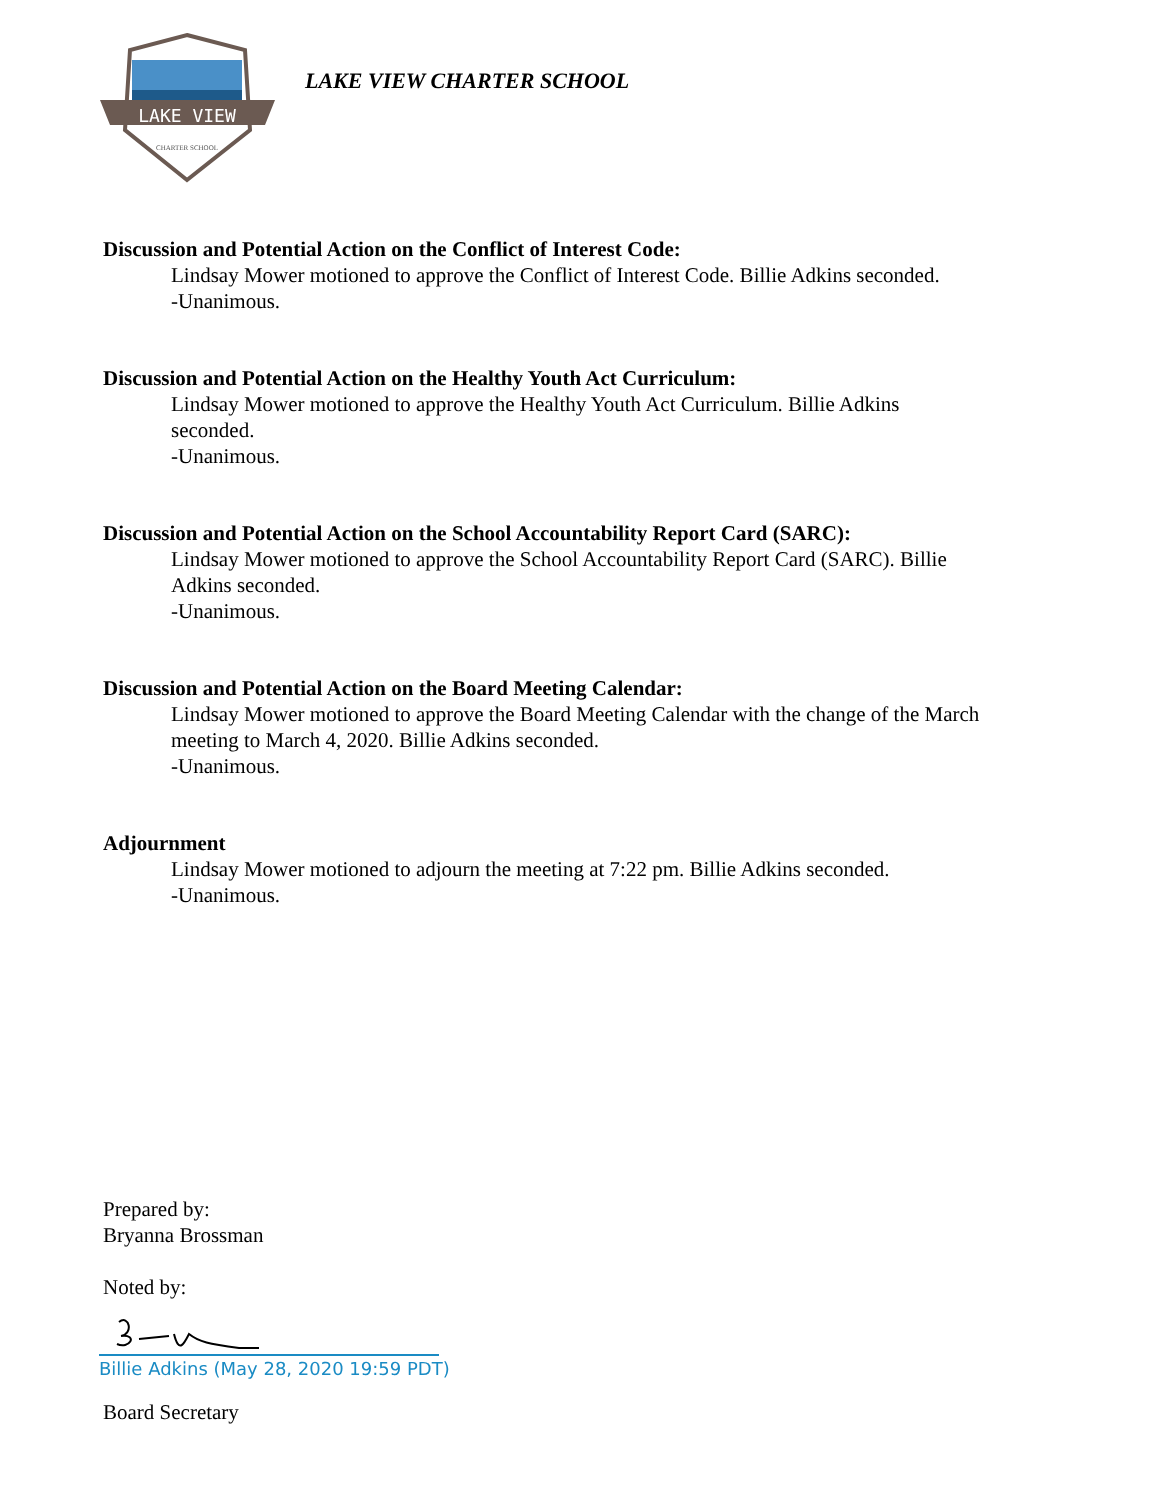LAKE VIEW
CHARTER SCHOOL
LAKE VIEW CHARTER SCHOOL
Discussion and Potential Action on the Conflict of Interest Code:
Lindsay Mower motioned to approve the Conflict of Interest Code. Billie Adkins seconded.
-Unanimous.
Discussion and Potential Action on the Healthy Youth Act Curriculum:
Lindsay Mower motioned to approve the Healthy Youth Act Curriculum. Billie Adkins
seconded.
-Unanimous.
Discussion and Potential Action on the School Accountability Report Card (SARC):
Lindsay Mower motioned to approve the School Accountability Report Card (SARC). Billie
Adkins seconded.
-Unanimous.
Discussion and Potential Action on the Board Meeting Calendar:
Lindsay Mower motioned to approve the Board Meeting Calendar with the change of the March
meeting to March 4, 2020. Billie Adkins seconded.
-Unanimous.
Adjournment
Lindsay Mower motioned to adjourn the meeting at 7:22 pm. Billie Adkins seconded.
-Unanimous.
Prepared by:
Bryanna Brossman
Noted by:
Billie Adkins (May 28, 2020 19:59 PDT)
Board Secretary